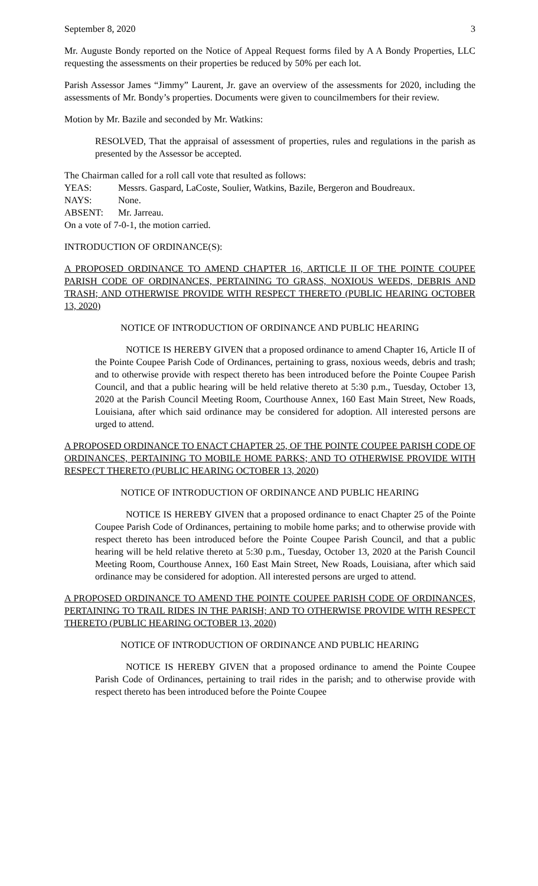September 8, 2020 3
Mr. Auguste Bondy reported on the Notice of Appeal Request forms filed by A A Bondy Properties, LLC requesting the assessments on their properties be reduced by 50% per each lot.
Parish Assessor James “Jimmy” Laurent, Jr. gave an overview of the assessments for 2020, including the assessments of Mr. Bondy’s properties. Documents were given to councilmembers for their review.
Motion by Mr. Bazile and seconded by Mr. Watkins:
RESOLVED, That the appraisal of assessment of properties, rules and regulations in the parish as presented by the Assessor be accepted.
The Chairman called for a roll call vote that resulted as follows:
YEAS: Messrs. Gaspard, LaCoste, Soulier, Watkins, Bazile, Bergeron and Boudreaux.
NAYS: None.
ABSENT: Mr. Jarreau.
On a vote of 7-0-1, the motion carried.
INTRODUCTION OF ORDINANCE(S):
A PROPOSED ORDINANCE TO AMEND CHAPTER 16, ARTICLE II OF THE POINTE COUPEE PARISH CODE OF ORDINANCES, PERTAINING TO GRASS, NOXIOUS WEEDS, DEBRIS AND TRASH; AND OTHERWISE PROVIDE WITH RESPECT THERETO (PUBLIC HEARING OCTOBER 13, 2020)
NOTICE OF INTRODUCTION OF ORDINANCE AND PUBLIC HEARING
NOTICE IS HEREBY GIVEN that a proposed ordinance to amend Chapter 16, Article II of the Pointe Coupee Parish Code of Ordinances, pertaining to grass, noxious weeds, debris and trash; and to otherwise provide with respect thereto has been introduced before the Pointe Coupee Parish Council, and that a public hearing will be held relative thereto at 5:30 p.m., Tuesday, October 13, 2020 at the Parish Council Meeting Room, Courthouse Annex, 160 East Main Street, New Roads, Louisiana, after which said ordinance may be considered for adoption. All interested persons are urged to attend.
A PROPOSED ORDINANCE TO ENACT CHAPTER 25, OF THE POINTE COUPEE PARISH CODE OF ORDINANCES, PERTAINING TO MOBILE HOME PARKS; AND TO OTHERWISE PROVIDE WITH RESPECT THERETO (PUBLIC HEARING OCTOBER 13, 2020)
NOTICE OF INTRODUCTION OF ORDINANCE AND PUBLIC HEARING
NOTICE IS HEREBY GIVEN that a proposed ordinance to enact Chapter 25 of the Pointe Coupee Parish Code of Ordinances, pertaining to mobile home parks; and to otherwise provide with respect thereto has been introduced before the Pointe Coupee Parish Council, and that a public hearing will be held relative thereto at 5:30 p.m., Tuesday, October 13, 2020 at the Parish Council Meeting Room, Courthouse Annex, 160 East Main Street, New Roads, Louisiana, after which said ordinance may be considered for adoption. All interested persons are urged to attend.
A PROPOSED ORDINANCE TO AMEND THE POINTE COUPEE PARISH CODE OF ORDINANCES, PERTAINING TO TRAIL RIDES IN THE PARISH; AND TO OTHERWISE PROVIDE WITH RESPECT THERETO (PUBLIC HEARING OCTOBER 13, 2020)
NOTICE OF INTRODUCTION OF ORDINANCE AND PUBLIC HEARING
NOTICE IS HEREBY GIVEN that a proposed ordinance to amend the Pointe Coupee Parish Code of Ordinances, pertaining to trail rides in the parish; and to otherwise provide with respect thereto has been introduced before the Pointe Coupee